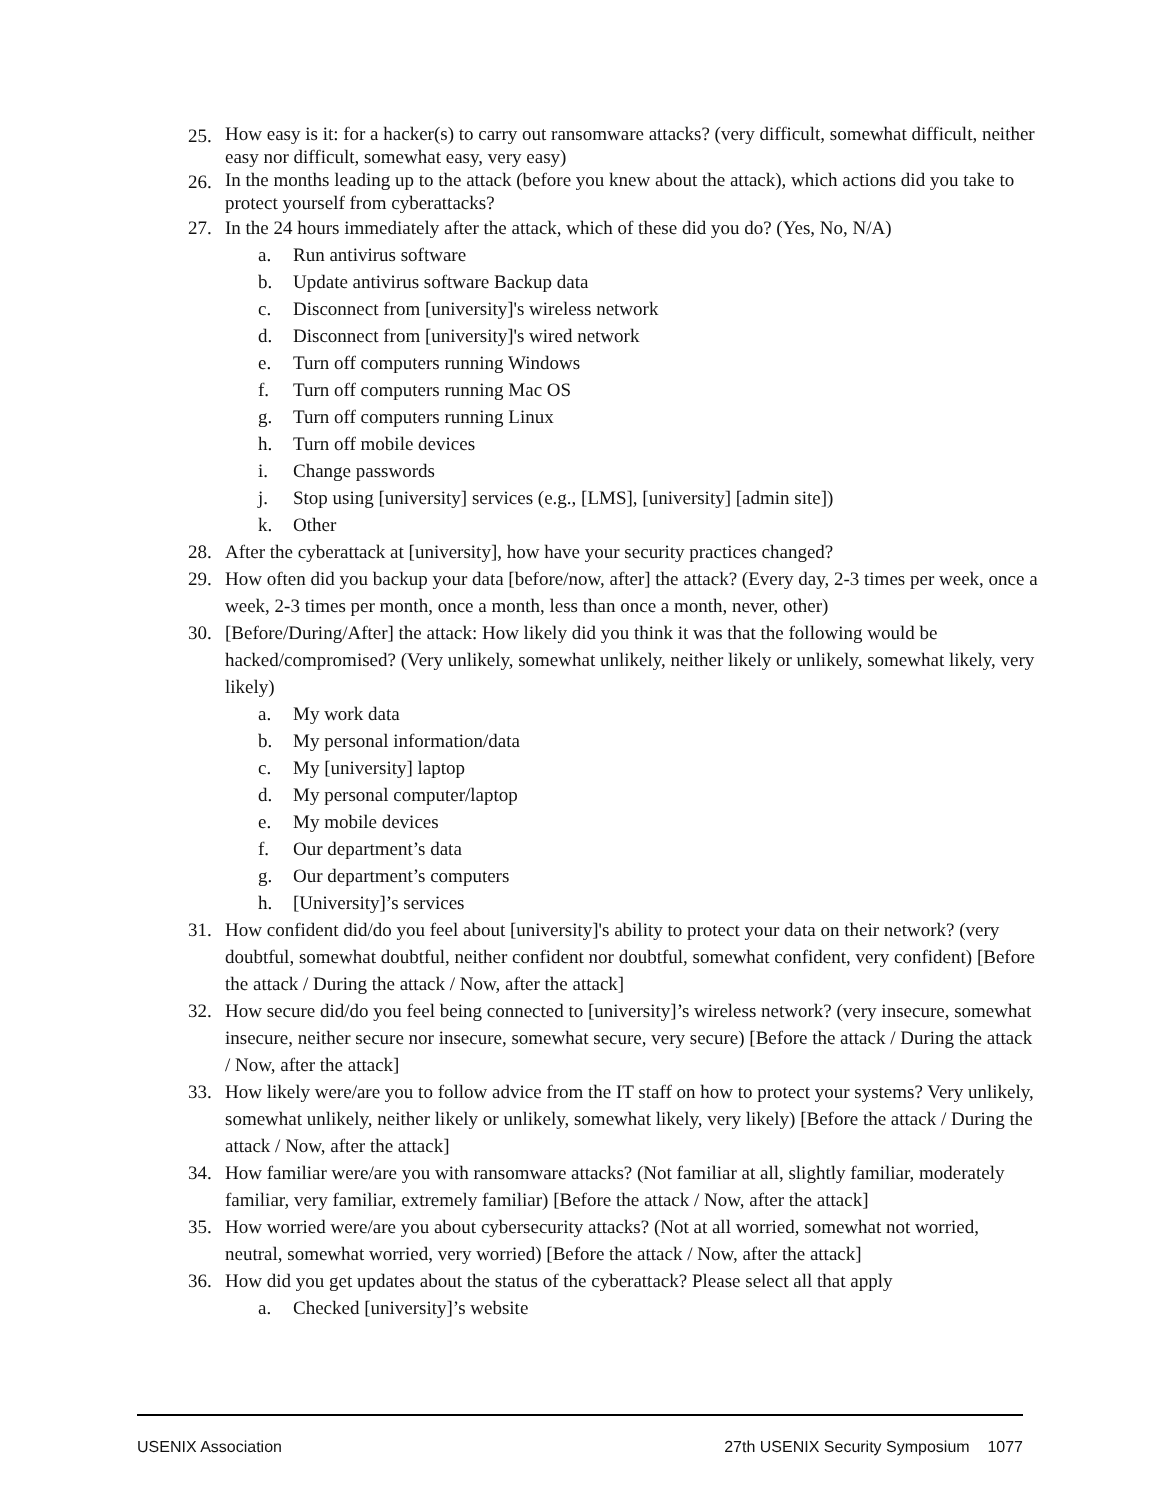25. How easy is it: for a hacker(s) to carry out ransomware attacks? (very difficult, somewhat difficult, neither easy nor difficult, somewhat easy, very easy)
26. In the months leading up to the attack (before you knew about the attack), which actions did you take to protect yourself from cyberattacks?
27. In the 24 hours immediately after the attack, which of these did you do? (Yes, No, N/A)
a. Run antivirus software
b. Update antivirus software Backup data
c. Disconnect from [university]'s wireless network
d. Disconnect from [university]'s wired network
e. Turn off computers running Windows
f. Turn off computers running Mac OS
g. Turn off computers running Linux
h. Turn off mobile devices
i. Change passwords
j. Stop using [university] services (e.g., [LMS], [university] [admin site])
k. Other
28. After the cyberattack at [university], how have your security practices changed?
29. How often did you backup your data [before/now, after] the attack? (Every day, 2-3 times per week, once a week, 2-3 times per month, once a month, less than once a month, never, other)
30. [Before/During/After] the attack: How likely did you think it was that the following would be hacked/compromised? (Very unlikely, somewhat unlikely, neither likely or unlikely, somewhat likely, very likely)
a. My work data
b. My personal information/data
c. My [university] laptop
d. My personal computer/laptop
e. My mobile devices
f. Our department’s data
g. Our department’s computers
h. [University]’s services
31. How confident did/do you feel about [university]'s ability to protect your data on their network? (very doubtful, somewhat doubtful, neither confident nor doubtful, somewhat confident, very confident) [Before the attack / During the attack / Now, after the attack]
32. How secure did/do you feel being connected to [university]’s wireless network? (very insecure, somewhat insecure, neither secure nor insecure, somewhat secure, very secure) [Before the attack / During the attack / Now, after the attack]
33. How likely were/are you to follow advice from the IT staff on how to protect your systems? Very unlikely, somewhat unlikely, neither likely or unlikely, somewhat likely, very likely) [Before the attack / During the attack / Now, after the attack]
34. How familiar were/are you with ransomware attacks? (Not familiar at all, slightly familiar, moderately familiar, very familiar, extremely familiar) [Before the attack / Now, after the attack]
35. How worried were/are you about cybersecurity attacks? (Not at all worried, somewhat not worried, neutral, somewhat worried, very worried) [Before the attack / Now, after the attack]
36. How did you get updates about the status of the cyberattack? Please select all that apply
a. Checked [university]’s website
USENIX Association 27th USENIX Security Symposium 1077